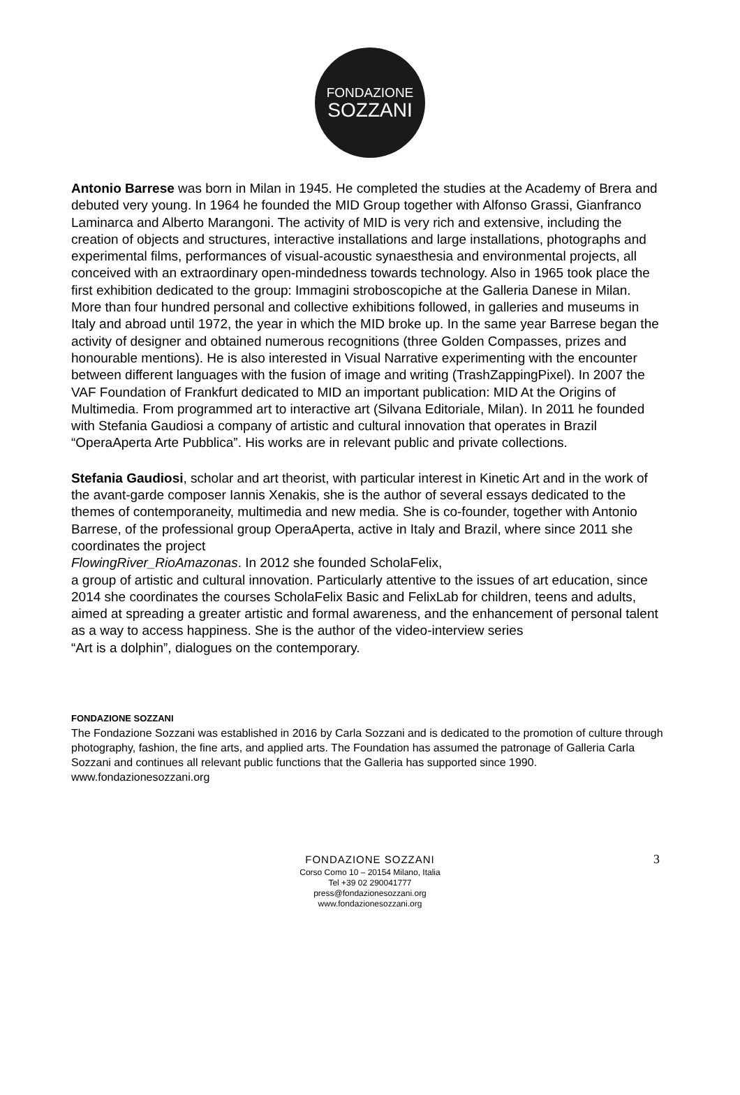FONDAZIONE
SOZZANI
Antonio Barrese was born in Milan in 1945. He completed the studies at the Academy of Brera and debuted very young. In 1964 he founded the MID Group together with Alfonso Grassi, Gianfranco Laminarca and Alberto Marangoni. The activity of MID is very rich and extensive, including the creation of objects and structures, interactive installations and large installations, photographs and experimental films, performances of visual-acoustic synaesthesia and environmental projects, all conceived with an extraordinary open-mindedness towards technology. Also in 1965 took place the first exhibition dedicated to the group: Immagini stroboscopiche at the Galleria Danese in Milan. More than four hundred personal and collective exhibitions followed, in galleries and museums in Italy and abroad until 1972, the year in which the MID broke up. In the same year Barrese began the activity of designer and obtained numerous recognitions (three Golden Compasses, prizes and honourable mentions). He is also interested in Visual Narrative experimenting with the encounter between different languages with the fusion of image and writing (TrashZappingPixel). In 2007 the VAF Foundation of Frankfurt dedicated to MID an important publication: MID At the Origins of Multimedia. From programmed art to interactive art (Silvana Editoriale, Milan). In 2011 he founded with Stefania Gaudiosi a company of artistic and cultural innovation that operates in Brazil “OperaAperta Arte Pubblica”. His works are in relevant public and private collections.
Stefania Gaudiosi, scholar and art theorist, with particular interest in Kinetic Art and in the work of the avant-garde composer Iannis Xenakis, she is the author of several essays dedicated to the themes of contemporaneity, multimedia and new media. She is co-founder, together with Antonio Barrese, of the professional group OperaAperta, active in Italy and Brazil, where since 2011 she coordinates the project
FlowingRiver_RioAmazonas. In 2012 she founded ScholaFelix,
a group of artistic and cultural innovation. Particularly attentive to the issues of art education, since 2014 she coordinates the courses ScholaFelix Basic and FelixLab for children, teens and adults, aimed at spreading a greater artistic and formal awareness, and the enhancement of personal talent as a way to access happiness. She is the author of the video-interview series
“Art is a dolphin”, dialogues on the contemporary.
FONDAZIONE SOZZANI
The Fondazione Sozzani was established in 2016 by Carla Sozzani and is dedicated to the promotion of culture through photography, fashion, the fine arts, and applied arts. The Foundation has assumed the patronage of Galleria Carla Sozzani and continues all relevant public functions that the Galleria has supported since 1990. www.fondazionesozzani.org
3
FONDAZIONE SOZZANI
Corso Como 10 – 20154 Milano, Italia
Tel +39 02 290041777
press@fondazionesozzani.org
www.fondazionesozzani.org